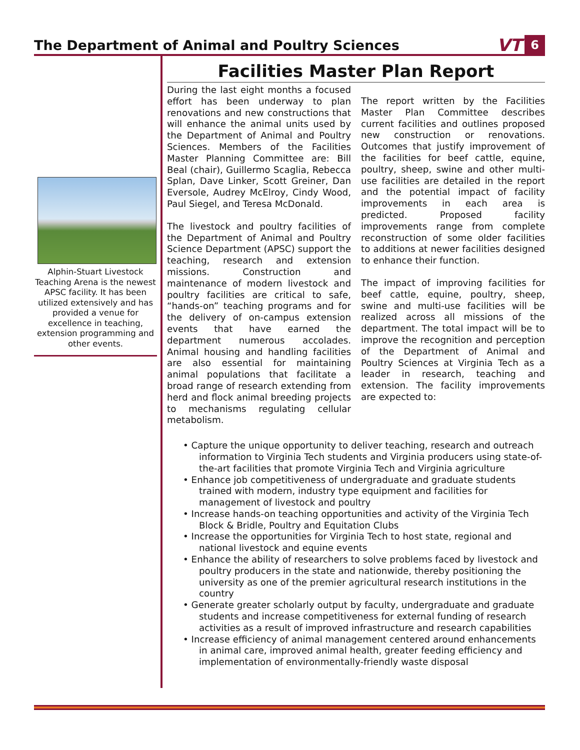The Department of Animal and Poultry Sciences
VT 6
Alphin-Stuart Livestock Teaching Arena is the newest APSC facility. It has been utilized extensively and has provided a venue for excellence in teaching, extension programming and other events.
Facilities Master Plan Report
During the last eight months a focused effort has been underway to plan renovations and new constructions that will enhance the animal units used by the Department of Animal and Poultry Sciences. Members of the Facilities Master Planning Committee are: Bill Beal (chair), Guillermo Scaglia, Rebecca Splan, Dave Linker, Scott Greiner, Dan Eversole, Audrey McElroy, Cindy Wood, Paul Siegel, and Teresa McDonald.
The livestock and poultry facilities of the Department of Animal and Poultry Science Department (APSC) support the teaching, research and extension missions. Construction and maintenance of modern livestock and poultry facilities are critical to safe, “hands-on” teaching programs and for the delivery of on-campus extension events that have earned the department numerous accolades. Animal housing and handling facilities are also essential for maintaining animal populations that facilitate a broad range of research extending from herd and flock animal breeding projects to mechanisms regulating cellular metabolism.
The report written by the Facilities Master Plan Committee describes current facilities and outlines proposed new construction or renovations. Outcomes that justify improvement of the facilities for beef cattle, equine, poultry, sheep, swine and other multi-use facilities are detailed in the report and the potential impact of facility improvements in each area is predicted. Proposed facility improvements range from complete reconstruction of some older facilities to additions at newer facilities designed to enhance their function.
The impact of improving facilities for beef cattle, equine, poultry, sheep, swine and multi-use facilities will be realized across all missions of the department. The total impact will be to improve the recognition and perception of the Department of Animal and Poultry Sciences at Virginia Tech as a leader in research, teaching and extension. The facility improvements are expected to:
• Capture the unique opportunity to deliver teaching, research and outreach information to Virginia Tech students and Virginia producers using state-of-the-art facilities that promote Virginia Tech and Virginia agriculture
• Enhance job competitiveness of undergraduate and graduate students trained with modern, industry type equipment and facilities for management of livestock and poultry
• Increase hands-on teaching opportunities and activity of the Virginia Tech Block & Bridle, Poultry and Equitation Clubs
• Increase the opportunities for Virginia Tech to host state, regional and national livestock and equine events
• Enhance the ability of researchers to solve problems faced by livestock and poultry producers in the state and nationwide, thereby positioning the university as one of the premier agricultural research institutions in the country
• Generate greater scholarly output by faculty, undergraduate and graduate students and increase competitiveness for external funding of research activities as a result of improved infrastructure and research capabilities
• Increase efficiency of animal management centered around enhancements in animal care, improved animal health, greater feeding efficiency and implementation of environmentally-friendly waste disposal